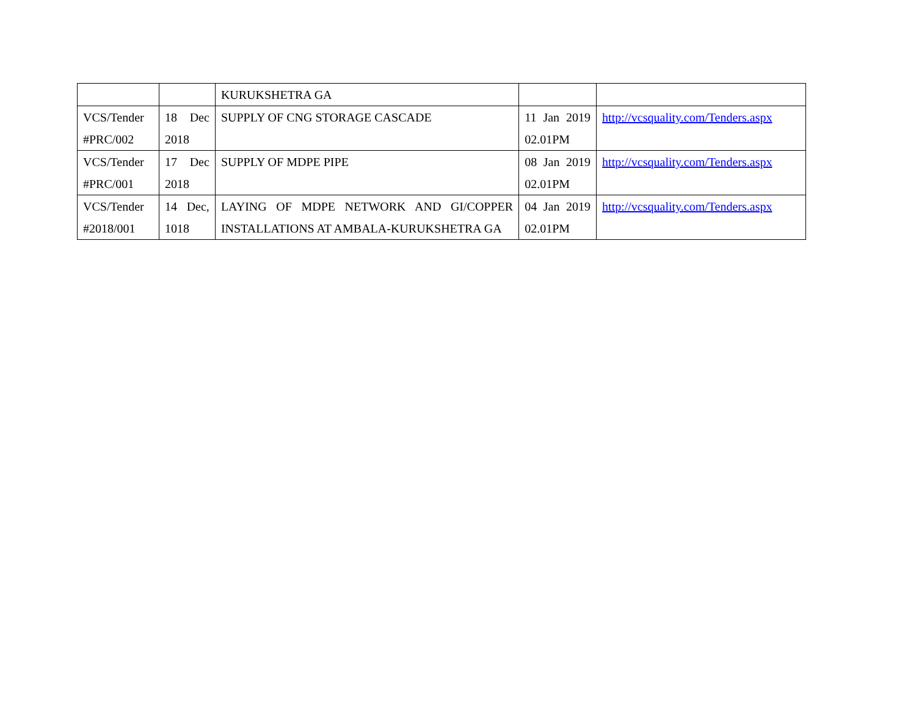| | | KURUKSHETRA GA | | |
| VCS/Tender #PRC/002 | 18 Dec 2018 | SUPPLY OF CNG STORAGE CASCADE | 11 Jan 2019 02.01PM | http://vcsquality.com/Tenders.aspx |
| VCS/Tender #PRC/001 | 17 Dec 2018 | SUPPLY OF MDPE PIPE | 08 Jan 2019 02.01PM | http://vcsquality.com/Tenders.aspx |
| VCS/Tender #2018/001 | 14 Dec, 1018 | LAYING OF MDPE NETWORK AND GI/COPPER INSTALLATIONS AT AMBALA-KURUKSHETRA GA | 04 Jan 2019 02.01PM | http://vcsquality.com/Tenders.aspx |